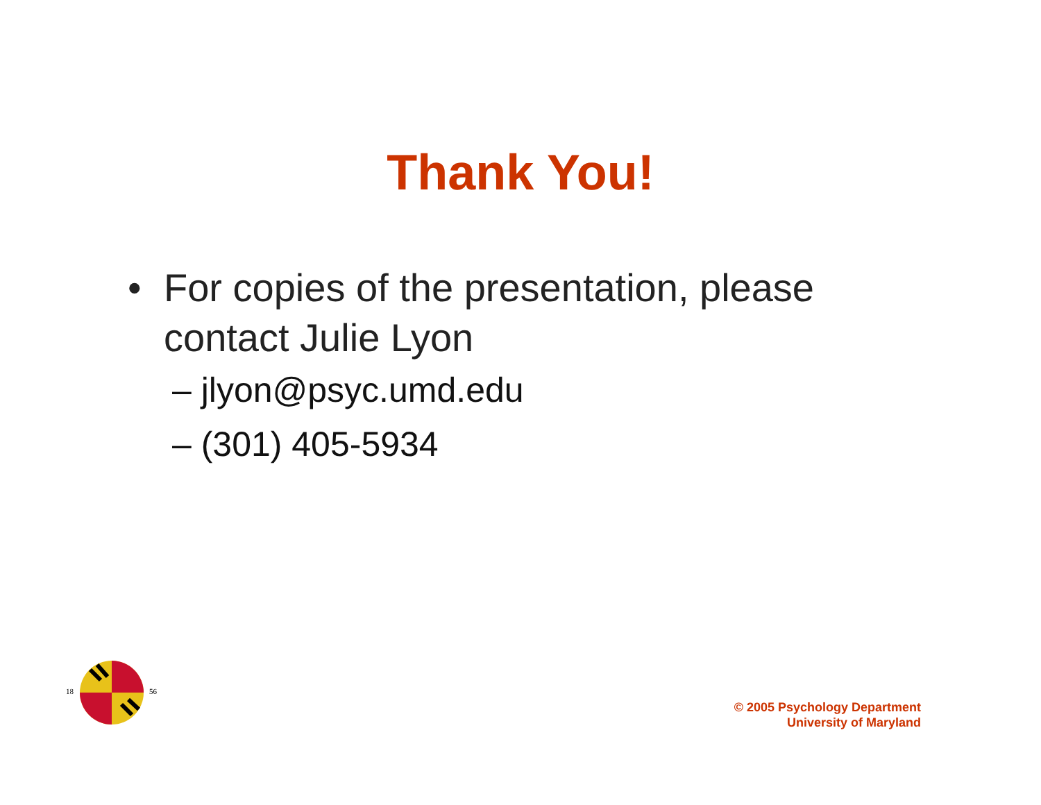Thank You!
• For copies of the presentation, please contact Julie Lyon
– jlyon@psyc.umd.edu
– (301) 405-5934
18
56
© 2005 Psychology Department
University of Maryland